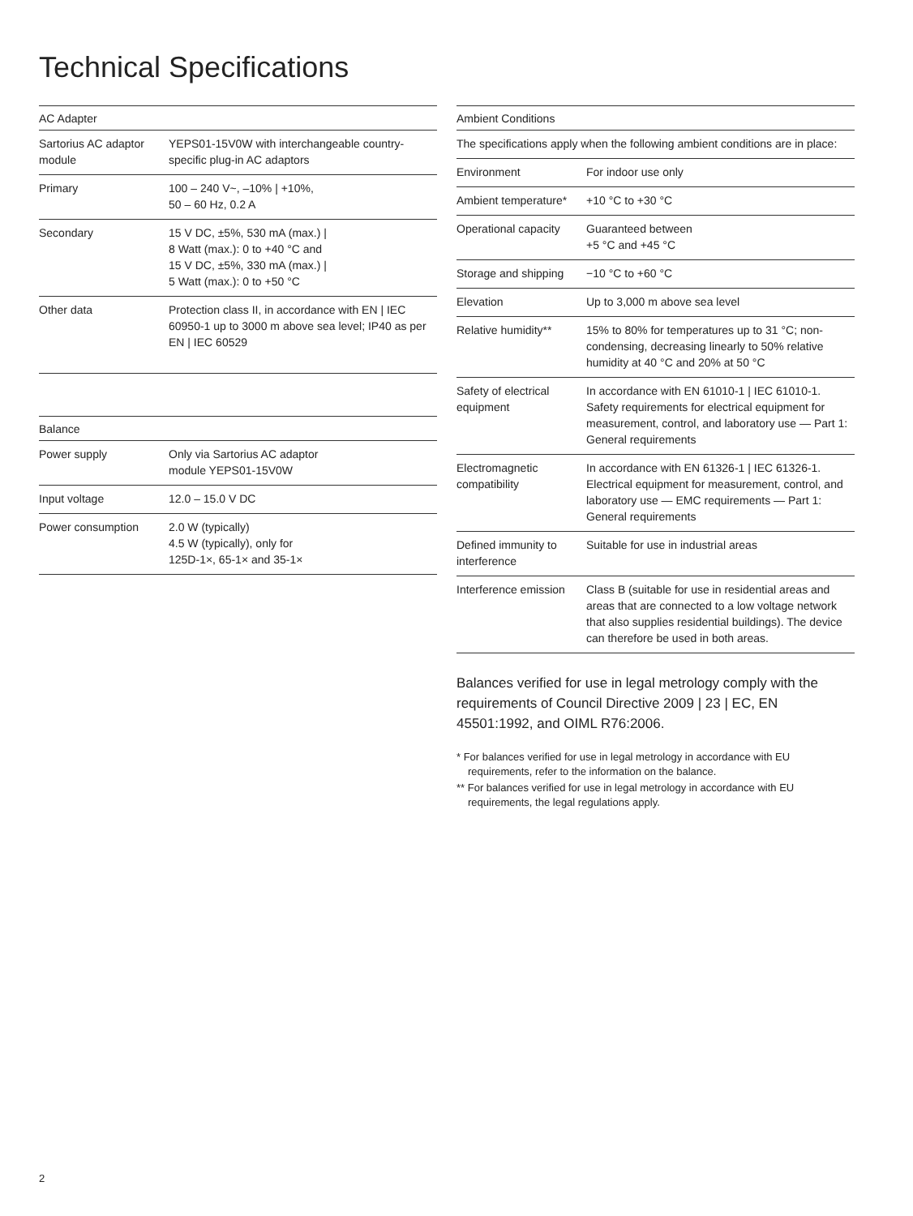Technical Specifications
| AC Adapter | |
| --- | --- |
| Sartorius AC adaptor module | YEPS01-15V0W with interchangeable country-specific plug-in AC adaptors |
| Primary | 100 – 240 V~, –10% / +10%, 50 – 60 Hz, 0.2 A |
| Secondary | 15 V DC, ±5%, 530 mA (max.) / 8 Watt (max.): 0 to +40 °C and 15 V DC, ±5%, 330 mA (max.) / 5 Watt (max.): 0 to +50 °C |
| Other data | Protection class II, in accordance with EN / IEC 60950-1 up to 3000 m above sea level; IP40 as per EN / IEC 60529 |
| Balance | |
| --- | --- |
| Power supply | Only via Sartorius AC adaptor module YEPS01-15V0W |
| Input voltage | 12.0 – 15.0 V DC |
| Power consumption | 2.0 W (typically) 4.5 W (typically), only for 125D-1×, 65-1× and 35-1× |
| Ambient Conditions | |
| --- | --- |
| The specifications apply when the following ambient conditions are in place: | |
| Environment | For indoor use only |
| Ambient temperature* | +10 °C to +30 °C |
| Operational capacity | Guaranteed between +5 °C and +45 °C |
| Storage and shipping | −10 °C to +60 °C |
| Elevation | Up to 3,000 m above sea level |
| Relative humidity** | 15% to 80% for temperatures up to 31 °C; non-condensing, decreasing linearly to 50% relative humidity at 40 °C and 20% at 50 °C |
| Safety of electrical equipment | In accordance with EN 61010-1 / IEC 61010-1. Safety requirements for electrical equipment for measurement, control, and laboratory use — Part 1: General requirements |
| Electromagnetic compatibility | In accordance with EN 61326-1 / IEC 61326-1. Electrical equipment for measurement, control, and laboratory use — EMC requirements — Part 1: General requirements |
| Defined immunity to interference | Suitable for use in industrial areas |
| Interference emission | Class B (suitable for use in residential areas and areas that are connected to a low voltage network that also supplies residential buildings). The device can therefore be used in both areas. |
Balances verified for use in legal metrology comply with the requirements of Council Directive 2009 | 23 | EC, EN 45501:1992, and OIML R76:2006.
* For balances verified for use in legal metrology in accordance with EU requirements, refer to the information on the balance.
** For balances verified for use in legal metrology in accordance with EU requirements, the legal regulations apply.
2